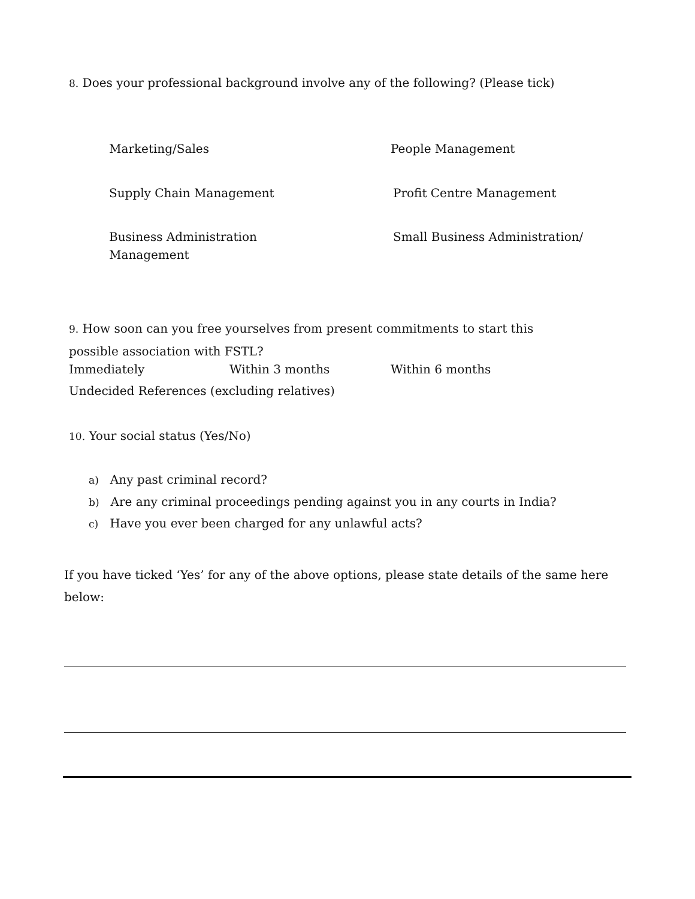8. Does your professional background involve any of the following? (Please tick)
Marketing/Sales People Management
Supply Chain Management Profit Centre Management
Business Administration
Management
Small Business Administration/
9. How soon can you free yourselves from present commitments to start this
possible association with FSTL?
Immediately Within 3 months Within 6 months
Undecided References (excluding relatives)
10. Your social status (Yes/No)
a) Any past criminal record?
b) Are any criminal proceedings pending against you in any courts in India?
c) Have you ever been charged for any unlawful acts?
If you have ticked ‘Yes’ for any of the above options, please state details of the same here
below: